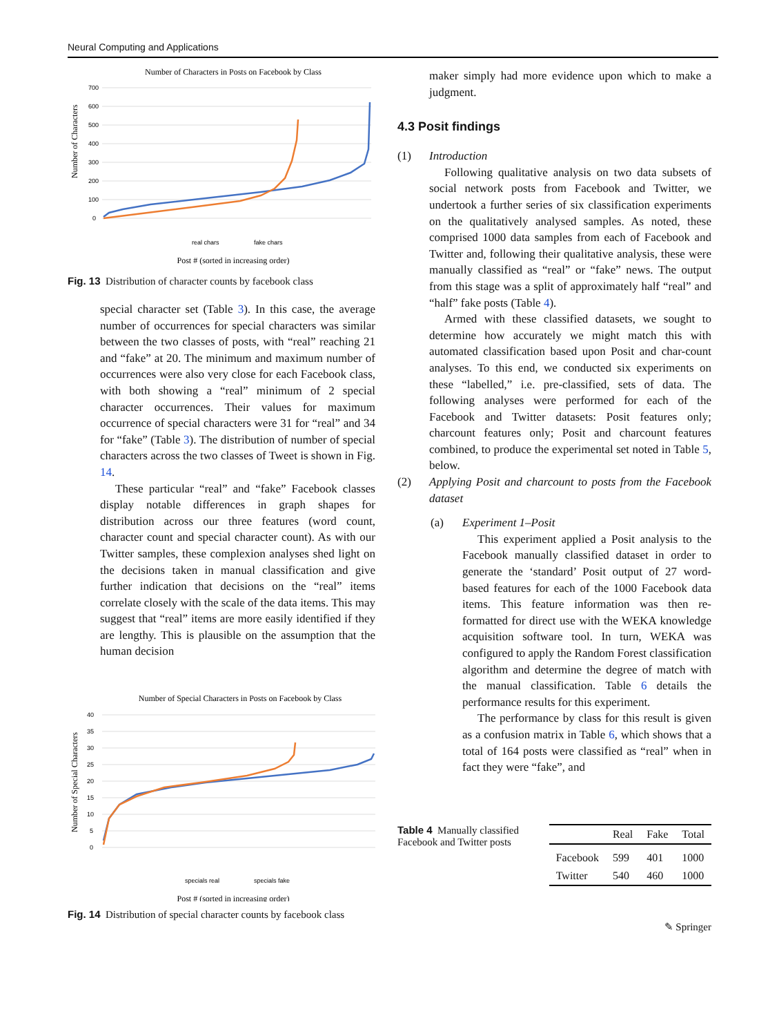Neural Computing and Applications
Number of Characters in Posts on Facebook by Class
700
600
500
400
300
200
100
0
Number of Characters
real chars
fake chars
Post # (sorted in increasing order)
Fig. 13 Distribution of character counts by facebook class
special character set (Table 3). In this case, the average number of occurrences for special characters was similar between the two classes of posts, with “real” reaching 21 and “fake” at 20. The minimum and maximum number of occurrences were also very close for each Facebook class, with both showing a “real” minimum of 2 special character occurrences. Their values for maximum occurrence of special characters were 31 for “real” and 34 for “fake” (Table 3). The distribution of number of special characters across the two classes of Tweet is shown in Fig. 14.
These particular “real” and “fake” Facebook classes display notable differences in graph shapes for distribution across our three features (word count, character count and special character count). As with our Twitter samples, these complexion analyses shed light on the decisions taken in manual classification and give further indication that decisions on the “real” items correlate closely with the scale of the data items. This may suggest that “real” items are more easily identified if they are lengthy. This is plausible on the assumption that the human decision
Number of Special Characters in Posts on Facebook by Class
40
35
30
25
20
15
10
5
0
Number of Special Characters
specials real
specials fake
Post # (sorted in increasing order)
Fig. 14 Distribution of special character counts by facebook class
maker simply had more evidence upon which to make a judgment.
4.3 Posit findings
(1) Introduction
Following qualitative analysis on two data subsets of social network posts from Facebook and Twitter, we undertook a further series of six classification experiments on the qualitatively analysed samples. As noted, these comprised 1000 data samples from each of Facebook and Twitter and, following their qualitative analysis, these were manually classified as “real” or “fake” news. The output from this stage was a split of approximately half “real” and “half” fake posts (Table 4).
Armed with these classified datasets, we sought to determine how accurately we might match this with automated classification based upon Posit and char-count analyses. To this end, we conducted six experiments on these “labelled,” i.e. pre-classified, sets of data. The following analyses were performed for each of the Facebook and Twitter datasets: Posit features only; charcount features only; Posit and charcount features combined, to produce the experimental set noted in Table 5, below.
(2) Applying Posit and charcount to posts from the Facebook dataset
(a) Experiment 1–Posit
This experiment applied a Posit analysis to the Facebook manually classified dataset in order to generate the ‘standard’ Posit output of 27 word-based features for each of the 1000 Facebook data items. This feature information was then re-formatted for direct use with the WEKA knowledge acquisition software tool. In turn, WEKA was configured to apply the Random Forest classification algorithm and determine the degree of match with the manual classification. Table 6 details the performance results for this experiment.
The performance by class for this result is given as a confusion matrix in Table 6, which shows that a total of 164 posts were classified as “real” when in fact they were “fake”, and
Table 4 Manually classified Facebook and Twitter posts
| | Real | Fake | Total |
| --- | --- | --- | --- |
| Facebook | 599 | 401 | 1000 |
| Twitter | 540 | 460 | 1000 |
✎ Springer